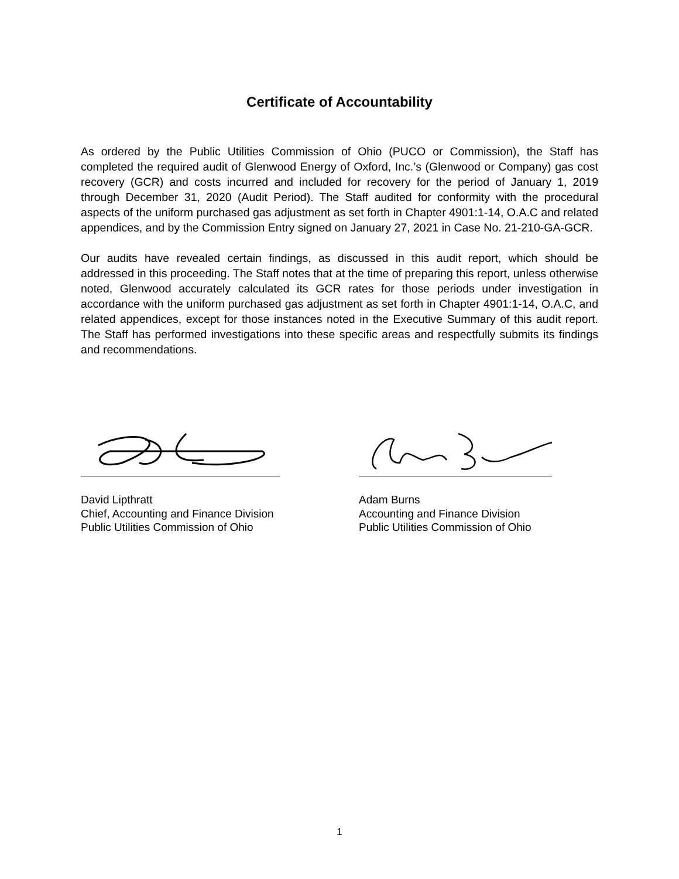Certificate of Accountability
As ordered by the Public Utilities Commission of Ohio (PUCO or Commission), the Staff has completed the required audit of Glenwood Energy of Oxford, Inc.’s (Glenwood or Company) gas cost recovery (GCR) and costs incurred and included for recovery for the period of January 1, 2019 through December 31, 2020 (Audit Period). The Staff audited for conformity with the procedural aspects of the uniform purchased gas adjustment as set forth in Chapter 4901:1-14, O.A.C and related appendices, and by the Commission Entry signed on January 27, 2021 in Case No. 21-210-GA-GCR.
Our audits have revealed certain findings, as discussed in this audit report, which should be addressed in this proceeding. The Staff notes that at the time of preparing this report, unless otherwise noted, Glenwood accurately calculated its GCR rates for those periods under investigation in accordance with the uniform purchased gas adjustment as set forth in Chapter 4901:1-14, O.A.C, and related appendices, except for those instances noted in the Executive Summary of this audit report. The Staff has performed investigations into these specific areas and respectfully submits its findings and recommendations.
David Lipthratt
Chief, Accounting and Finance Division
Public Utilities Commission of Ohio
Adam Burns
Accounting and Finance Division
Public Utilities Commission of Ohio
1